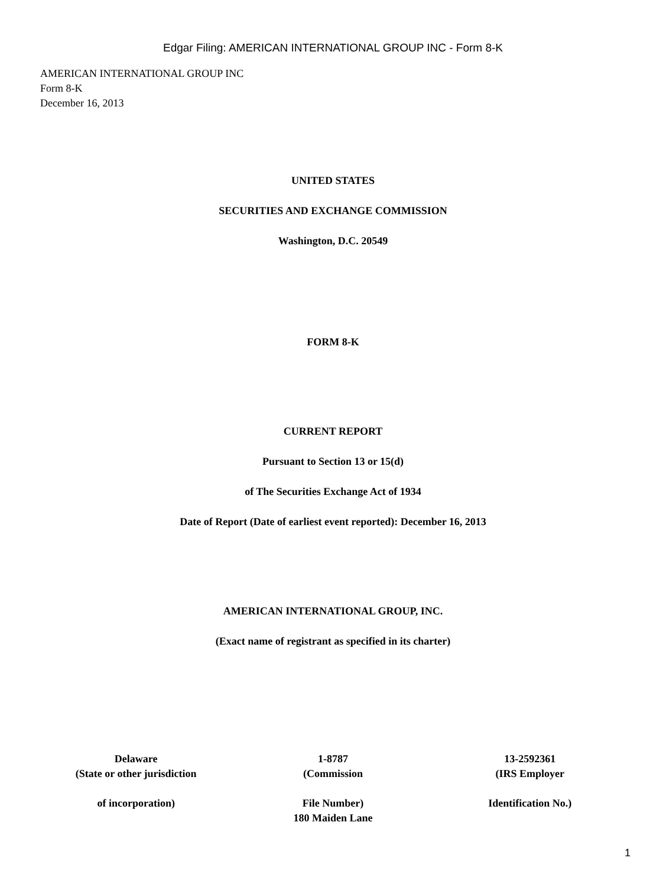Edgar Filing: AMERICAN INTERNATIONAL GROUP INC - Form 8-K
AMERICAN INTERNATIONAL GROUP INC
Form 8-K
December 16, 2013
UNITED STATES
SECURITIES AND EXCHANGE COMMISSION
Washington, D.C. 20549
FORM 8-K
CURRENT REPORT
Pursuant to Section 13 or 15(d)
of The Securities Exchange Act of 1934
Date of Report (Date of earliest event reported): December 16, 2013
AMERICAN INTERNATIONAL GROUP, INC.
(Exact name of registrant as specified in its charter)
| Delaware (State or other jurisdiction of incorporation) | 1-8787 (Commission File Number) 180 Maiden Lane | 13-2592361 (IRS Employer Identification No.) |
1